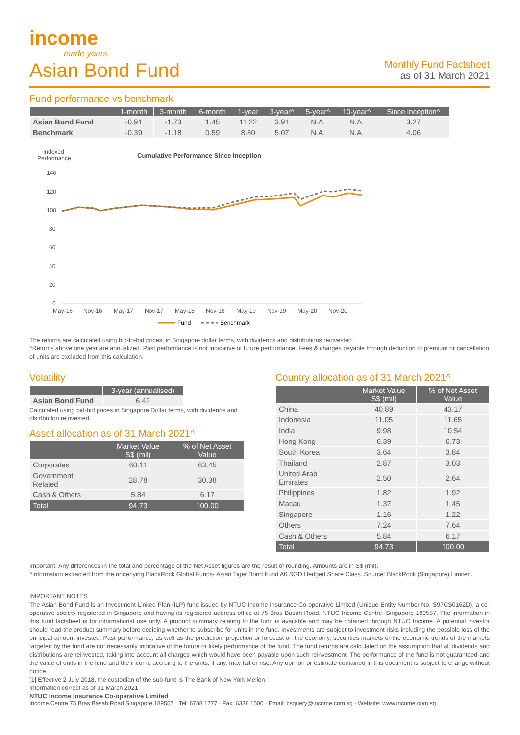income
made yours
Asian Bond Fund
Monthly Fund Factsheet
as of 31 March 2021
Fund performance vs benchmark
| | 1-month | 3-month | 6-month | 1-year | 3-year^ | 5-year^ | 10-year^ | Since inception^ |
| --- | --- | --- | --- | --- | --- | --- | --- | --- |
| Asian Bond Fund | -0.91 | -1.73 | 1.45 | 11.22 | 3.91 | N.A. | N.A. | 3.27 |
| Benchmark | -0.39 | -1.18 | 0.59 | 8.80 | 5.07 | N.A. | N.A. | 4.06 |
Indexed
Performance
Cumulative Performance Since Inception
140
120
100
80
60
40
20
0
May-16
Nov-16
May-17
Nov-17
May-18
Nov-18
May-19
Nov-19
May-20
Nov-20
Fund
Benchmark
The returns are calculated using bid-to-bid prices, in Singapore dollar terms, with dividends and distributions reinvested.
^Returns above one year are annualized. Past performance is not indicative of future performance. Fees & charges payable through deduction of premium or cancellation of units are excluded from this calculation.
Volatility
| | 3-year (annualised) |
| --- | --- |
| Asian Bond Fund | 6.42 |
Calculated using bid-bid prices in Singapore Dollar terms, with dividends and distribution reinvested.
Asset allocation as of 31 March 2021^
| | Market Value S$ (mil) | % of Net Asset Value |
| --- | --- | --- |
| Corporates | 60.11 | 63.45 |
| Government Related | 28.78 | 30.38 |
| Cash & Others | 5.84 | 6.17 |
| Total | 94.73 | 100.00 |
Country allocation as of 31 March 2021^
| | Market Value S$ (mil) | % of Net Asset Value |
| --- | --- | --- |
| China | 40.89 | 43.17 |
| Indonesia | 11.05 | 11.65 |
| India | 9.98 | 10.54 |
| Hong Kong | 6.39 | 6.73 |
| South Korea | 3.64 | 3.84 |
| Thailand | 2.87 | 3.03 |
| United Arab Emirates | 2.50 | 2.64 |
| Philippines | 1.82 | 1.92 |
| Macau | 1.37 | 1.45 |
| Singapore | 1.16 | 1.22 |
| Others | 7.24 | 7.64 |
| Cash & Others | 5.84 | 6.17 |
| Total | 94.73 | 100.00 |
Important: Any differences in the total and percentage of the Net Asset figures are the result of rounding. Amounts are in S$ (mil).
^Information extracted from the underlying BlackRock Global Funds- Asian Tiger Bond Fund A6 SGD Hedged Share Class. Source: BlackRock (Singapore) Limited.
IMPORTANT NOTES
The Asian Bond Fund is an Investment-Linked Plan (ILP) fund issued by NTUC Income Insurance Co-operative Limited (Unique Entity Number No. S97CS0162D), a co-operative society registered in Singapore and having its registered address office at 75 Bras Basah Road, NTUC Income Centre, Singapore 189557. The information in this fund factsheet is for informational use only. A product summary relating to the fund is available and may be obtained through NTUC Income. A potential investor should read the product summary before deciding whether to subscribe for units in the fund. Investments are subject to investment risks including the possible loss of the principal amount invested. Past performance, as well as the prediction, projection or forecast on the economy, securities markets or the economic trends of the markets targeted by the fund are not necessarily indicative of the future or likely performance of the fund. The fund returns are calculated on the assumption that all dividends and distributions are reinvested, taking into account all charges which would have been payable upon such reinvestment. The performance of the fund is not guaranteed and the value of units in the fund and the income accruing to the units, if any, may fall or rise. Any opinion or estimate contained in this document is subject to change without notice.
[1] Effective 2 July 2018, the custodian of the sub-fund is The Bank of New York Mellon.
Information correct as of 31 March 2021
NTUC Income Insurance Co-operative Limited
Income Centre 75 Bras Basah Road Singapore 189557 · Tel: 6788 1777 · Fax: 6338 1500 · Email: csquery@income.com.sg · Website: www.income.com.sg